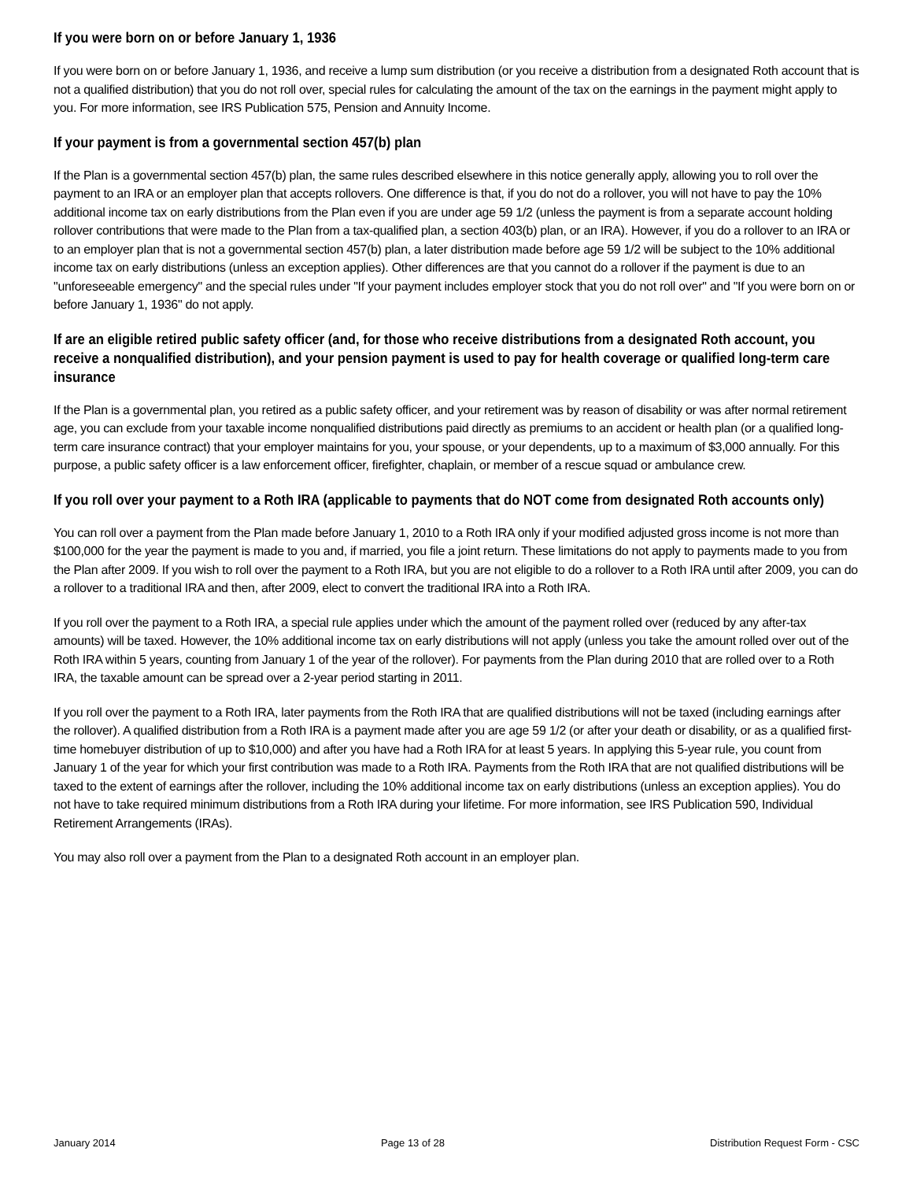If you were born on or before January 1, 1936
If you were born on or before January 1, 1936, and receive a lump sum distribution (or you receive a distribution from a designated Roth account that is not a qualified distribution) that you do not roll over, special rules for calculating the amount of the tax on the earnings in the payment might apply to you. For more information, see IRS Publication 575, Pension and Annuity Income.
If your payment is from a governmental section 457(b) plan
If the Plan is a governmental section 457(b) plan, the same rules described elsewhere in this notice generally apply, allowing you to roll over the payment to an IRA or an employer plan that accepts rollovers. One difference is that, if you do not do a rollover, you will not have to pay the 10% additional income tax on early distributions from the Plan even if you are under age 59 1/2 (unless the payment is from a separate account holding rollover contributions that were made to the Plan from a tax-qualified plan, a section 403(b) plan, or an IRA). However, if you do a rollover to an IRA or to an employer plan that is not a governmental section 457(b) plan, a later distribution made before age 59 1/2 will be subject to the 10% additional income tax on early distributions (unless an exception applies). Other differences are that you cannot do a rollover if the payment is due to an "unforeseeable emergency" and the special rules under "If your payment includes employer stock that you do not roll over" and "If you were born on or before January 1, 1936" do not apply.
If are an eligible retired public safety officer (and, for those who receive distributions from a designated Roth account, you receive a nonqualified distribution), and your pension payment is used to pay for health coverage or qualified long-term care insurance
If the Plan is a governmental plan, you retired as a public safety officer, and your retirement was by reason of disability or was after normal retirement age, you can exclude from your taxable income nonqualified distributions paid directly as premiums to an accident or health plan (or a qualified long-term care insurance contract) that your employer maintains for you, your spouse, or your dependents, up to a maximum of $3,000 annually. For this purpose, a public safety officer is a law enforcement officer, firefighter, chaplain, or member of a rescue squad or ambulance crew.
If you roll over your payment to a Roth IRA (applicable to payments that do NOT come from designated Roth accounts only)
You can roll over a payment from the Plan made before January 1, 2010 to a Roth IRA only if your modified adjusted gross income is not more than $100,000 for the year the payment is made to you and, if married, you file a joint return. These limitations do not apply to payments made to you from the Plan after 2009. If you wish to roll over the payment to a Roth IRA, but you are not eligible to do a rollover to a Roth IRA until after 2009, you can do a rollover to a traditional IRA and then, after 2009, elect to convert the traditional IRA into a Roth IRA.
If you roll over the payment to a Roth IRA, a special rule applies under which the amount of the payment rolled over (reduced by any after-tax amounts) will be taxed. However, the 10% additional income tax on early distributions will not apply (unless you take the amount rolled over out of the Roth IRA within 5 years, counting from January 1 of the year of the rollover). For payments from the Plan during 2010 that are rolled over to a Roth IRA, the taxable amount can be spread over a 2-year period starting in 2011.
If you roll over the payment to a Roth IRA, later payments from the Roth IRA that are qualified distributions will not be taxed (including earnings after the rollover). A qualified distribution from a Roth IRA is a payment made after you are age 59 1/2 (or after your death or disability, or as a qualified first-time homebuyer distribution of up to $10,000) and after you have had a Roth IRA for at least 5 years. In applying this 5-year rule, you count from January 1 of the year for which your first contribution was made to a Roth IRA. Payments from the Roth IRA that are not qualified distributions will be taxed to the extent of earnings after the rollover, including the 10% additional income tax on early distributions (unless an exception applies). You do not have to take required minimum distributions from a Roth IRA during your lifetime. For more information, see IRS Publication 590, Individual Retirement Arrangements (IRAs).
You may also roll over a payment from the Plan to a designated Roth account in an employer plan.
January 2014 Page 13 of 28 Distribution Request Form - CSC